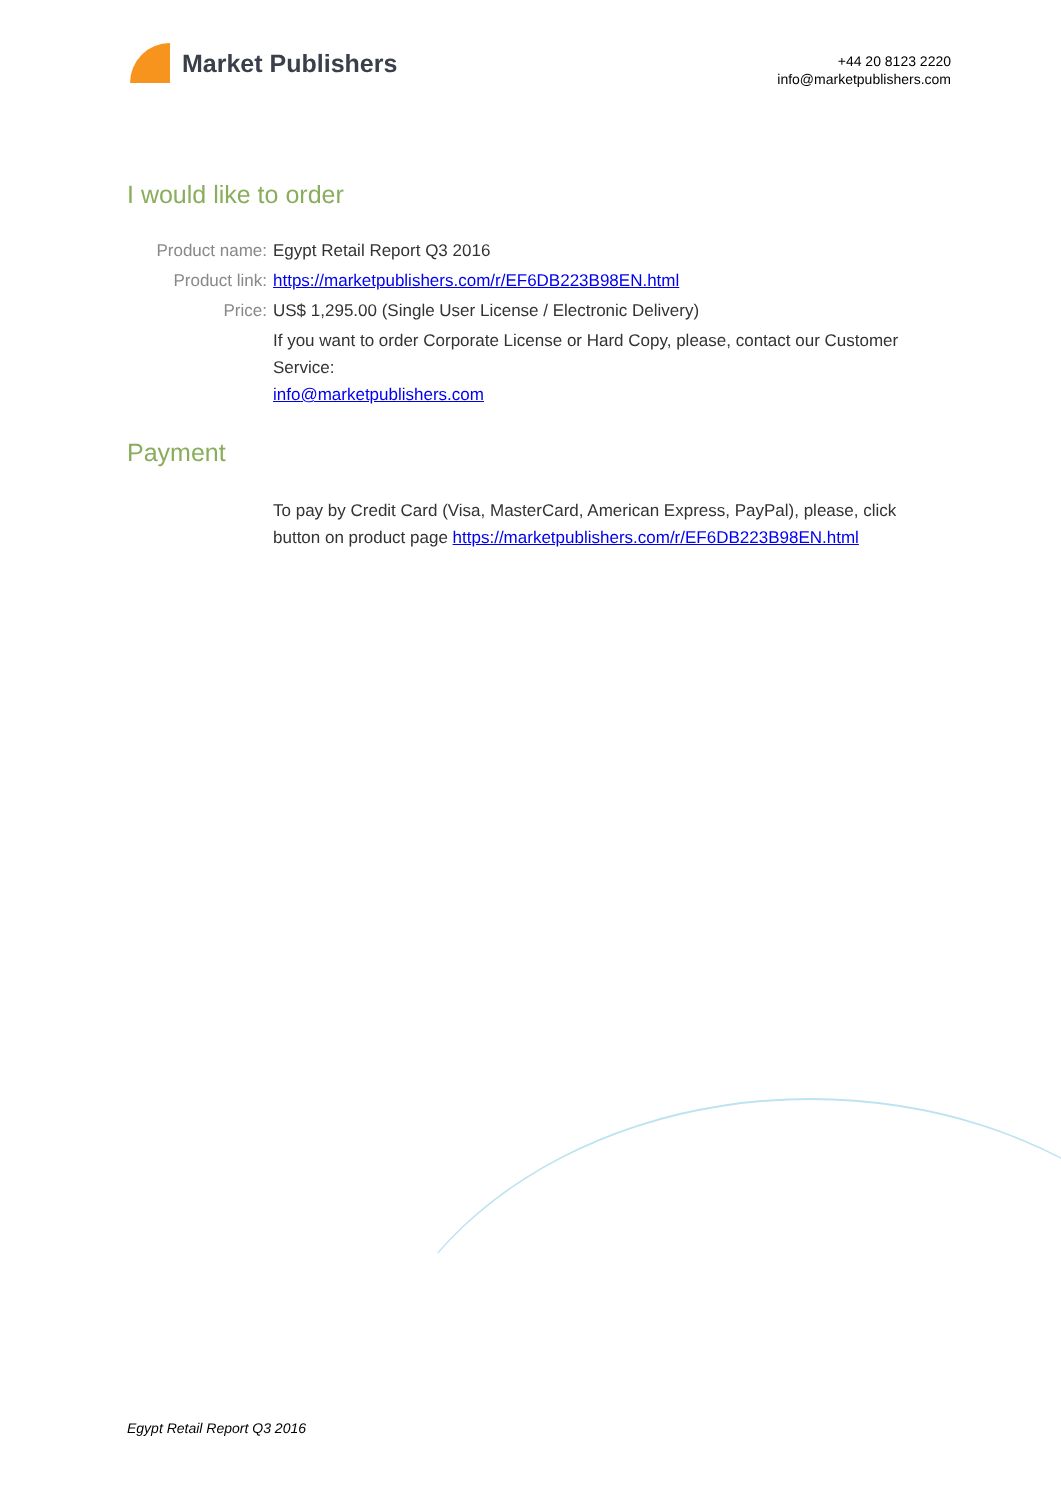Market Publishers
+44 20 8123 2220
info@marketpublishers.com
I would like to order
Product name: Egypt Retail Report Q3 2016
Product link: https://marketpublishers.com/r/EF6DB223B98EN.html
Price: US$ 1,295.00 (Single User License / Electronic Delivery)
If you want to order Corporate License or Hard Copy, please, contact our Customer Service:
info@marketpublishers.com
Payment
To pay by Credit Card (Visa, MasterCard, American Express, PayPal), please, click button on product page https://marketpublishers.com/r/EF6DB223B98EN.html
Egypt Retail Report Q3 2016